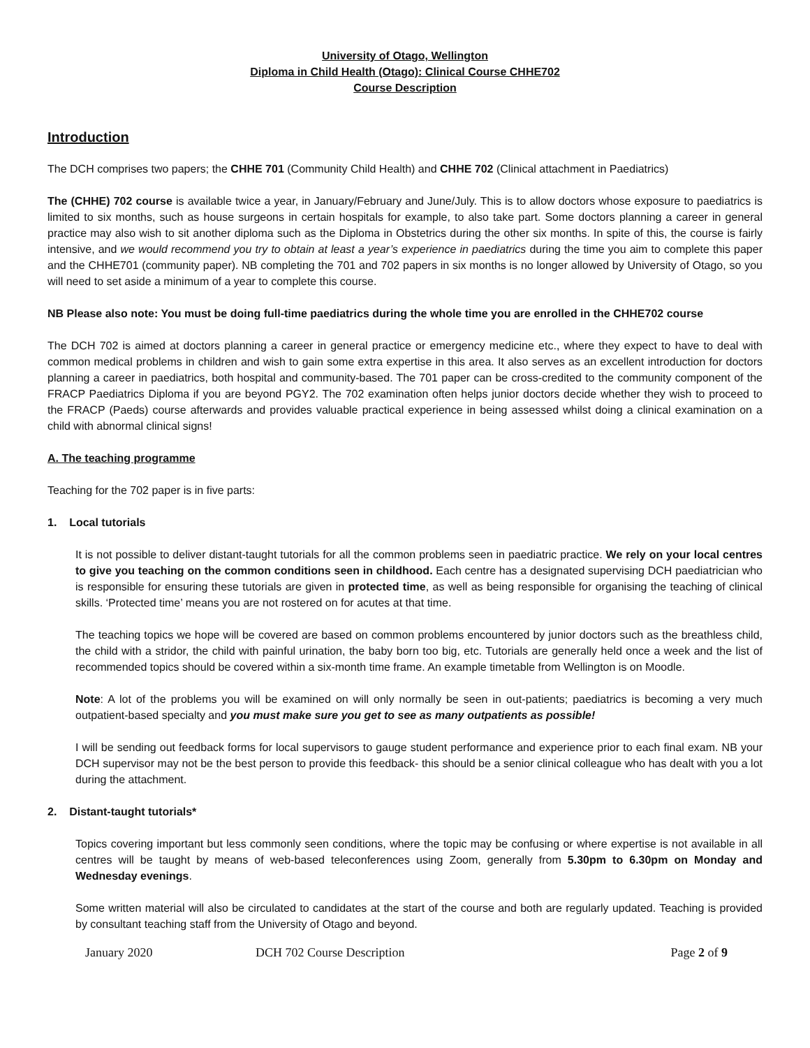University of Otago, Wellington
Diploma in Child Health (Otago): Clinical Course CHHE702
Course Description
Introduction
The DCH comprises two papers; the CHHE 701 (Community Child Health) and CHHE 702 (Clinical attachment in Paediatrics)
The (CHHE) 702 course is available twice a year, in January/February and June/July. This is to allow doctors whose exposure to paediatrics is limited to six months, such as house surgeons in certain hospitals for example, to also take part. Some doctors planning a career in general practice may also wish to sit another diploma such as the Diploma in Obstetrics during the other six months. In spite of this, the course is fairly intensive, and we would recommend you try to obtain at least a year’s experience in paediatrics during the time you aim to complete this paper and the CHHE701 (community paper). NB completing the 701 and 702 papers in six months is no longer allowed by University of Otago, so you will need to set aside a minimum of a year to complete this course.
NB Please also note: You must be doing full-time paediatrics during the whole time you are enrolled in the CHHE702 course
The DCH 702 is aimed at doctors planning a career in general practice or emergency medicine etc., where they expect to have to deal with common medical problems in children and wish to gain some extra expertise in this area. It also serves as an excellent introduction for doctors planning a career in paediatrics, both hospital and community-based. The 701 paper can be cross-credited to the community component of the FRACP Paediatrics Diploma if you are beyond PGY2. The 702 examination often helps junior doctors decide whether they wish to proceed to the FRACP (Paeds) course afterwards and provides valuable practical experience in being assessed whilst doing a clinical examination on a child with abnormal clinical signs!
A. The teaching programme
Teaching for the 702 paper is in five parts:
1. Local tutorials
It is not possible to deliver distant-taught tutorials for all the common problems seen in paediatric practice. We rely on your local centres to give you teaching on the common conditions seen in childhood. Each centre has a designated supervising DCH paediatrician who is responsible for ensuring these tutorials are given in protected time, as well as being responsible for organising the teaching of clinical skills. ‘Protected time’ means you are not rostered on for acutes at that time.
The teaching topics we hope will be covered are based on common problems encountered by junior doctors such as the breathless child, the child with a stridor, the child with painful urination, the baby born too big, etc. Tutorials are generally held once a week and the list of recommended topics should be covered within a six-month time frame. An example timetable from Wellington is on Moodle.
Note: A lot of the problems you will be examined on will only normally be seen in out-patients; paediatrics is becoming a very much outpatient-based specialty and you must make sure you get to see as many outpatients as possible!
I will be sending out feedback forms for local supervisors to gauge student performance and experience prior to each final exam. NB your DCH supervisor may not be the best person to provide this feedback- this should be a senior clinical colleague who has dealt with you a lot during the attachment.
2. Distant-taught tutorials*
Topics covering important but less commonly seen conditions, where the topic may be confusing or where expertise is not available in all centres will be taught by means of web-based teleconferences using Zoom, generally from 5.30pm to 6.30pm on Monday and Wednesday evenings.
Some written material will also be circulated to candidates at the start of the course and both are regularly updated. Teaching is provided by consultant teaching staff from the University of Otago and beyond.
January 2020 DCH 702 Course Description Page 2 of 9